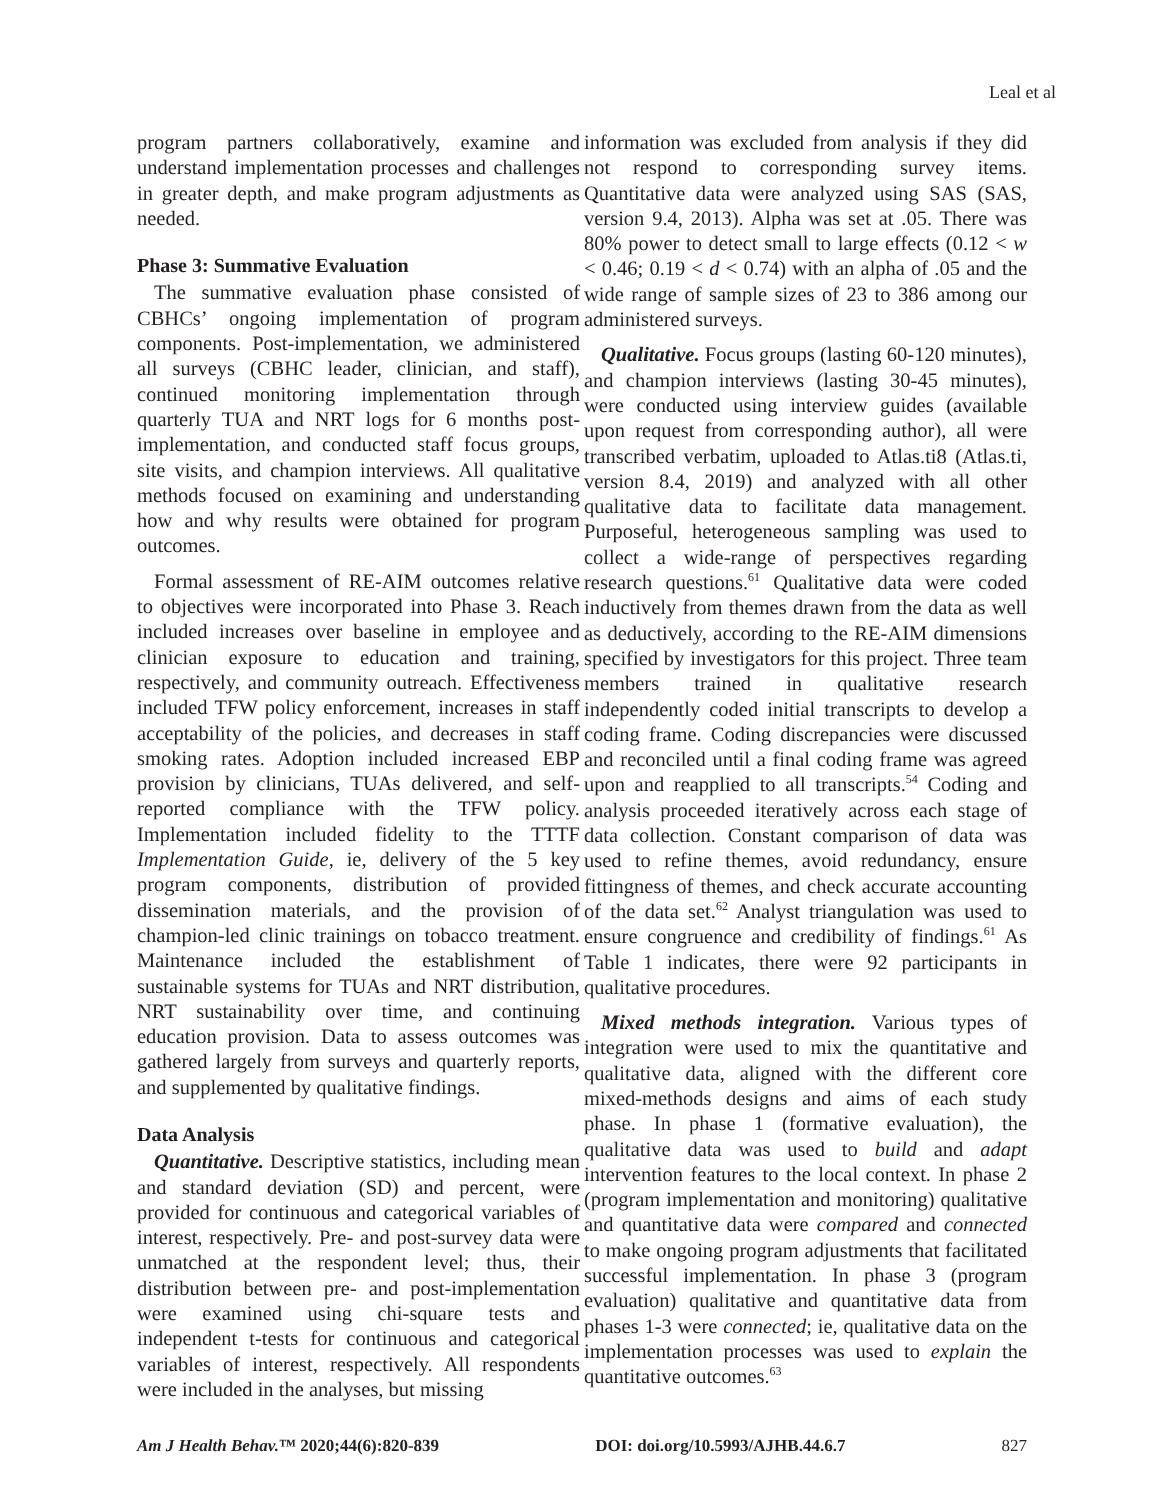Leal et al
program partners collaboratively, examine and understand implementation processes and challenges in greater depth, and make program adjustments as needed.
Phase 3: Summative Evaluation
The summative evaluation phase consisted of CBHCs’ ongoing implementation of program components. Post-implementation, we administered all surveys (CBHC leader, clinician, and staff), continued monitoring implementation through quarterly TUA and NRT logs for 6 months post-implementation, and conducted staff focus groups, site visits, and champion interviews. All qualitative methods focused on examining and understanding how and why results were obtained for program outcomes.
Formal assessment of RE-AIM outcomes relative to objectives were incorporated into Phase 3. Reach included increases over baseline in employee and clinician exposure to education and training, respectively, and community outreach. Effectiveness included TFW policy enforcement, increases in staff acceptability of the policies, and decreases in staff smoking rates. Adoption included increased EBP provision by clinicians, TUAs delivered, and self-reported compliance with the TFW policy. Implementation included fidelity to the TTTF Implementation Guide, ie, delivery of the 5 key program components, distribution of provided dissemination materials, and the provision of champion-led clinic trainings on tobacco treatment. Maintenance included the establishment of sustainable systems for TUAs and NRT distribution, NRT sustainability over time, and continuing education provision. Data to assess outcomes was gathered largely from surveys and quarterly reports, and supplemented by qualitative findings.
Data Analysis
Quantitative. Descriptive statistics, including mean and standard deviation (SD) and percent, were provided for continuous and categorical variables of interest, respectively. Pre- and post-survey data were unmatched at the respondent level; thus, their distribution between pre- and post-implementation were examined using chi-square tests and independent t-tests for continuous and categorical variables of interest, respectively. All respondents were included in the analyses, but missing
information was excluded from analysis if they did not respond to corresponding survey items. Quantitative data were analyzed using SAS (SAS, version 9.4, 2013). Alpha was set at .05. There was 80% power to detect small to large effects (0.12 < w < 0.46; 0.19 < d < 0.74) with an alpha of .05 and the wide range of sample sizes of 23 to 386 among our administered surveys.
Qualitative. Focus groups (lasting 60-120 minutes), and champion interviews (lasting 30-45 minutes), were conducted using interview guides (available upon request from corresponding author), all were transcribed verbatim, uploaded to Atlas.ti8 (Atlas.ti, version 8.4, 2019) and analyzed with all other qualitative data to facilitate data management. Purposeful, heterogeneous sampling was used to collect a wide-range of perspectives regarding research questions.<sup>61</sup> Qualitative data were coded inductively from themes drawn from the data as well as deductively, according to the RE-AIM dimensions specified by investigators for this project. Three team members trained in qualitative research independently coded initial transcripts to develop a coding frame. Coding discrepancies were discussed and reconciled until a final coding frame was agreed upon and reapplied to all transcripts.<sup>54</sup> Coding and analysis proceeded iteratively across each stage of data collection. Constant comparison of data was used to refine themes, avoid redundancy, ensure fittingness of themes, and check accurate accounting of the data set.<sup>62</sup> Analyst triangulation was used to ensure congruence and credibility of findings.<sup>61</sup> As Table 1 indicates, there were 92 participants in qualitative procedures.
Mixed methods integration. Various types of integration were used to mix the quantitative and qualitative data, aligned with the different core mixed-methods designs and aims of each study phase. In phase 1 (formative evaluation), the qualitative data was used to build and adapt intervention features to the local context. In phase 2 (program implementation and monitoring) qualitative and quantitative data were compared and connected to make ongoing program adjustments that facilitated successful implementation. In phase 3 (program evaluation) qualitative and quantitative data from phases 1-3 were connected; ie, qualitative data on the implementation processes was used to explain the quantitative outcomes.<sup>63</sup>
Am J Health Behav.™ 2020;44(6):820-839 DOI: doi.org/10.5993/AJHB.44.6.7 827